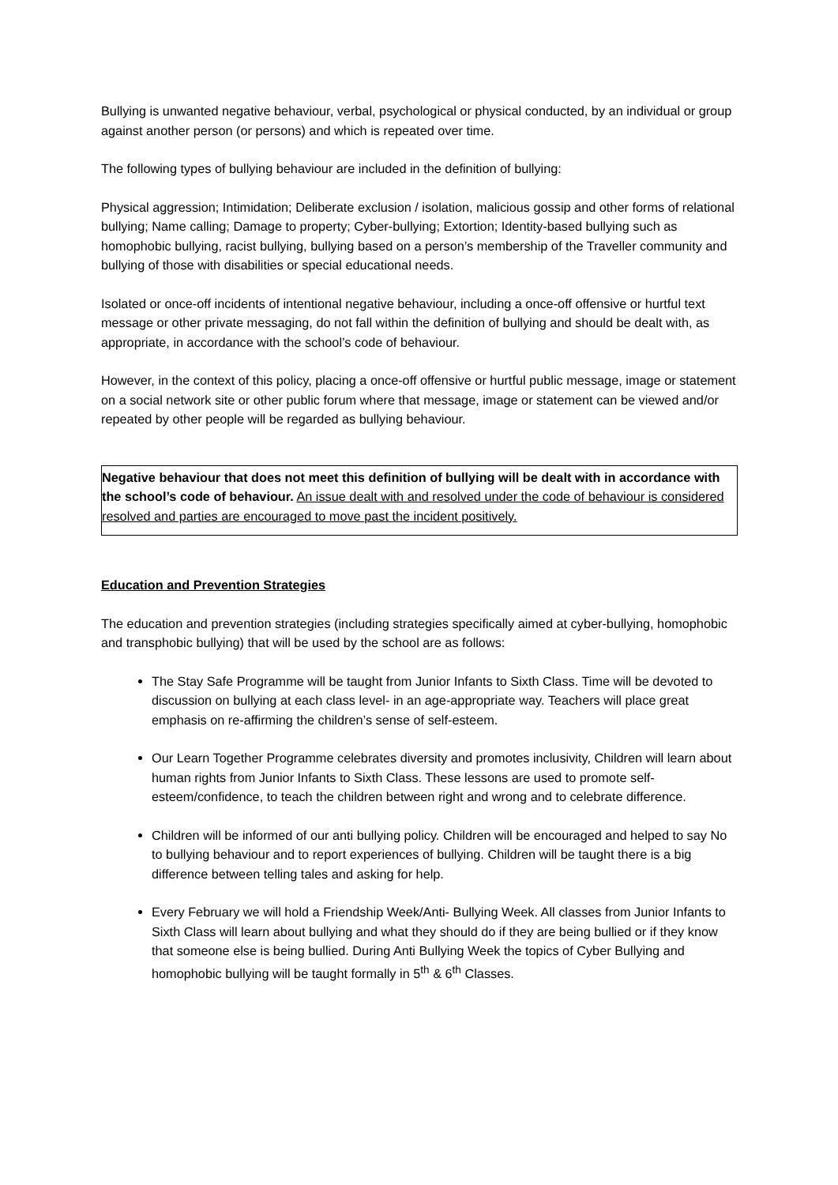Bullying is unwanted negative behaviour, verbal, psychological or physical conducted, by an individual or group against another person (or persons) and which is repeated over time.
The following types of bullying behaviour are included in the definition of bullying:
Physical aggression; Intimidation; Deliberate exclusion / isolation, malicious gossip and other forms of relational bullying; Name calling; Damage to property; Cyber-bullying; Extortion; Identity-based bullying such as homophobic bullying, racist bullying, bullying based on a person’s membership of the Traveller community and bullying of those with disabilities or special educational needs.
Isolated or once-off incidents of intentional negative behaviour, including a once-off offensive or hurtful text message or other private messaging, do not fall within the definition of bullying and should be dealt with, as appropriate, in accordance with the school’s code of behaviour.
However, in the context of this policy, placing a once-off offensive or hurtful public message, image or statement on a social network site or other public forum where that message, image or statement can be viewed and/or repeated by other people will be regarded as bullying behaviour.
Negative behaviour that does not meet this definition of bullying will be dealt with in accordance with the school’s code of behaviour. An issue dealt with and resolved under the code of behaviour is considered resolved and parties are encouraged to move past the incident positively.
Education and Prevention Strategies
The education and prevention strategies (including strategies specifically aimed at cyber-bullying, homophobic and transphobic bullying) that will be used by the school are as follows:
The Stay Safe Programme will be taught from Junior Infants to Sixth Class. Time will be devoted to discussion on bullying at each class level- in an age-appropriate way. Teachers will place great emphasis on re-affirming the children’s sense of self-esteem.
Our Learn Together Programme celebrates diversity and promotes inclusivity, Children will learn about human rights from Junior Infants to Sixth Class. These lessons are used to promote self-esteem/confidence, to teach the children between right and wrong and to celebrate difference.
Children will be informed of our anti bullying policy. Children will be encouraged and helped to say No to bullying behaviour and to report experiences of bullying. Children will be taught there is a big difference between telling tales and asking for help.
Every February we will hold a Friendship Week/Anti- Bullying Week. All classes from Junior Infants to Sixth Class will learn about bullying and what they should do if they are being bullied or if they know that someone else is being bullied. During Anti Bullying Week the topics of Cyber Bullying and homophobic bullying will be taught formally in 5<sup>th</sup> & 6<sup>th</sup> Classes.